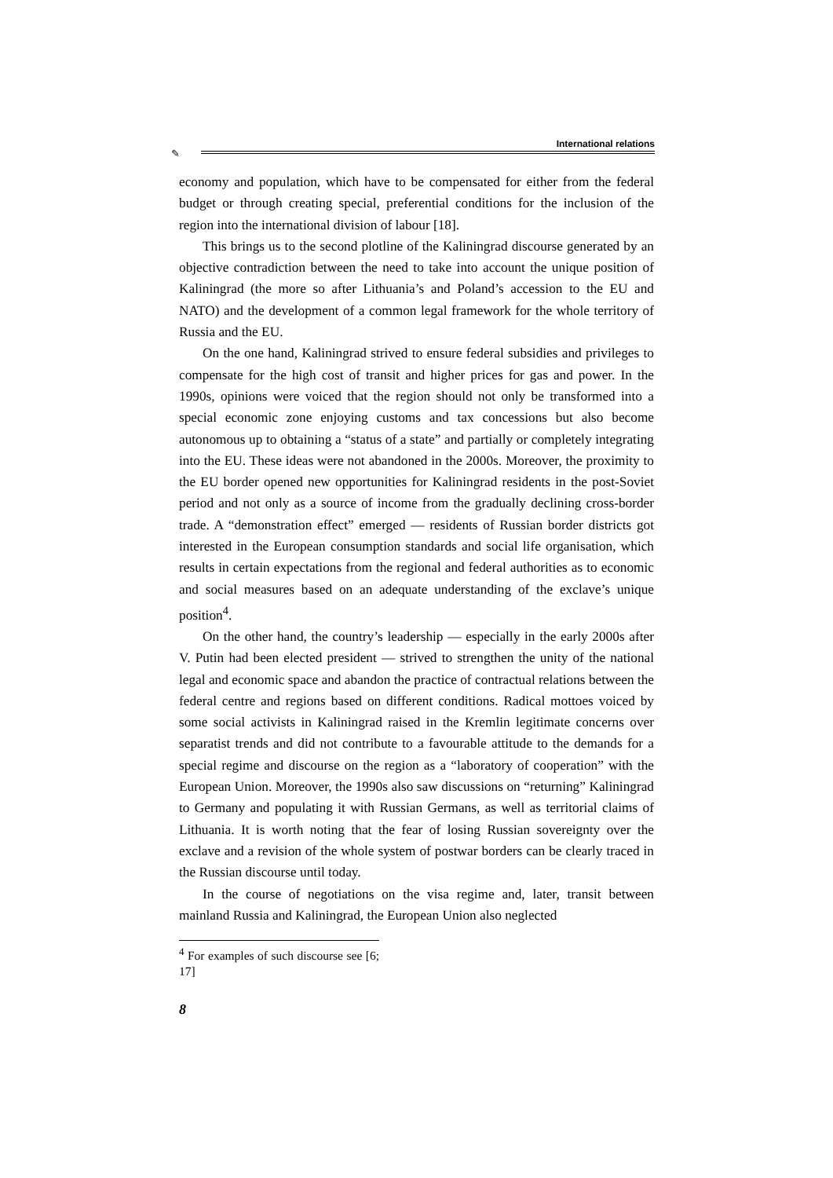International relations
✎
economy and population, which have to be compensated for either from the federal budget or through creating special, preferential conditions for the inclusion of the region into the international division of labour [18].
This brings us to the second plotline of the Kaliningrad discourse generated by an objective contradiction between the need to take into account the unique position of Kaliningrad (the more so after Lithuania’s and Poland’s accession to the EU and NATO) and the development of a common legal framework for the whole territory of Russia and the EU.
On the one hand, Kaliningrad strived to ensure federal subsidies and privileges to compensate for the high cost of transit and higher prices for gas and power. In the 1990s, opinions were voiced that the region should not only be transformed into a special economic zone enjoying customs and tax concessions but also become autonomous up to obtaining a “status of a state” and partially or completely integrating into the EU. These ideas were not abandoned in the 2000s. Moreover, the proximity to the EU border opened new opportunities for Kaliningrad residents in the post-Soviet period and not only as a source of income from the gradually declining cross-border trade. A “demonstration effect” emerged — residents of Russian border districts got interested in the European consumption standards and social life organisation, which results in certain expectations from the regional and federal authorities as to economic and social measures based on an adequate understanding of the exclave’s unique position<sup>4</sup>.
On the other hand, the country’s leadership — especially in the early 2000s after V. Putin had been elected president — strived to strengthen the unity of the national legal and economic space and abandon the practice of contractual relations between the federal centre and regions based on different conditions. Radical mottoes voiced by some social activists in Kaliningrad raised in the Kremlin legitimate concerns over separatist trends and did not contribute to a favourable attitude to the demands for a special regime and discourse on the region as a “laboratory of cooperation” with the European Union. Moreover, the 1990s also saw discussions on “returning” Kaliningrad to Germany and populating it with Russian Germans, as well as territorial claims of Lithuania. It is worth noting that the fear of losing Russian sovereignty over the exclave and a revision of the whole system of postwar borders can be clearly traced in the Russian discourse until today.
In the course of negotiations on the visa regime and, later, transit between mainland Russia and Kaliningrad, the European Union also neglected
<sup>4</sup> For examples of such discourse see [6; 17]
8